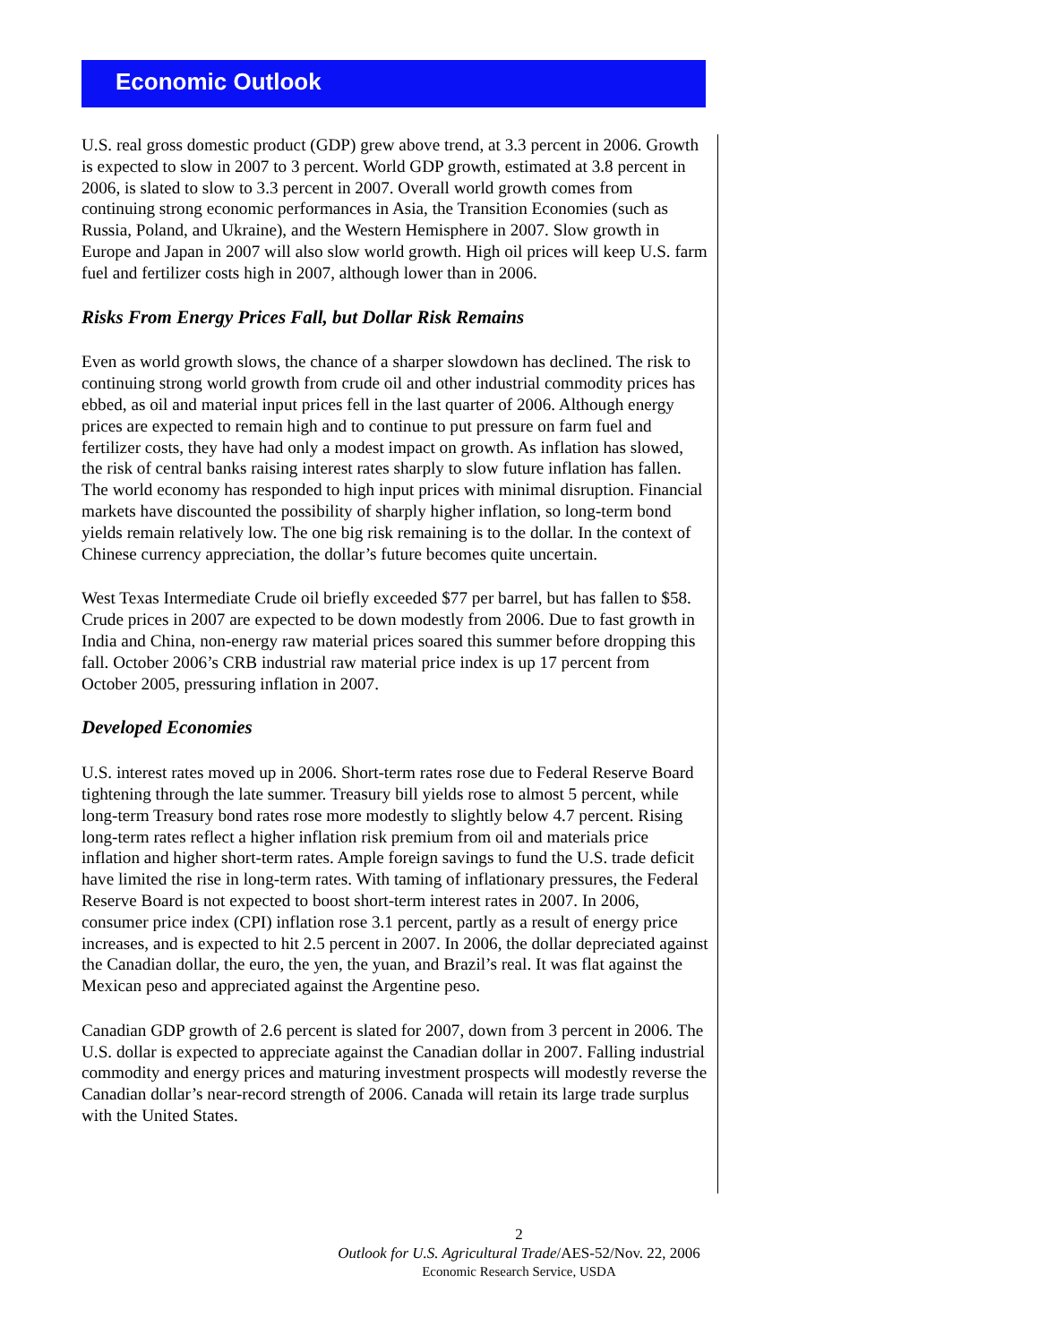Economic Outlook
U.S. real gross domestic product (GDP) grew above trend, at 3.3 percent in 2006. Growth is expected to slow in 2007 to 3 percent. World GDP growth, estimated at 3.8 percent in 2006, is slated to slow to 3.3 percent in 2007. Overall world growth comes from continuing strong economic performances in Asia, the Transition Economies (such as Russia, Poland, and Ukraine), and the Western Hemisphere in 2007. Slow growth in Europe and Japan in 2007 will also slow world growth. High oil prices will keep U.S. farm fuel and fertilizer costs high in 2007, although lower than in 2006.
Risks From Energy Prices Fall, but Dollar Risk Remains
Even as world growth slows, the chance of a sharper slowdown has declined. The risk to continuing strong world growth from crude oil and other industrial commodity prices has ebbed, as oil and material input prices fell in the last quarter of 2006. Although energy prices are expected to remain high and to continue to put pressure on farm fuel and fertilizer costs, they have had only a modest impact on growth. As inflation has slowed, the risk of central banks raising interest rates sharply to slow future inflation has fallen. The world economy has responded to high input prices with minimal disruption. Financial markets have discounted the possibility of sharply higher inflation, so long-term bond yields remain relatively low. The one big risk remaining is to the dollar. In the context of Chinese currency appreciation, the dollar’s future becomes quite uncertain.
West Texas Intermediate Crude oil briefly exceeded $77 per barrel, but has fallen to $58. Crude prices in 2007 are expected to be down modestly from 2006. Due to fast growth in India and China, non-energy raw material prices soared this summer before dropping this fall. October 2006’s CRB industrial raw material price index is up 17 percent from October 2005, pressuring inflation in 2007.
Developed Economies
U.S. interest rates moved up in 2006. Short-term rates rose due to Federal Reserve Board tightening through the late summer. Treasury bill yields rose to almost 5 percent, while long-term Treasury bond rates rose more modestly to slightly below 4.7 percent. Rising long-term rates reflect a higher inflation risk premium from oil and materials price inflation and higher short-term rates. Ample foreign savings to fund the U.S. trade deficit have limited the rise in long-term rates. With taming of inflationary pressures, the Federal Reserve Board is not expected to boost short-term interest rates in 2007. In 2006, consumer price index (CPI) inflation rose 3.1 percent, partly as a result of energy price increases, and is expected to hit 2.5 percent in 2007. In 2006, the dollar depreciated against the Canadian dollar, the euro, the yen, the yuan, and Brazil’s real. It was flat against the Mexican peso and appreciated against the Argentine peso.
Canadian GDP growth of 2.6 percent is slated for 2007, down from 3 percent in 2006. The U.S. dollar is expected to appreciate against the Canadian dollar in 2007. Falling industrial commodity and energy prices and maturing investment prospects will modestly reverse the Canadian dollar’s near-record strength of 2006. Canada will retain its large trade surplus with the United States.
2
Outlook for U.S. Agricultural Trade/AES-52/Nov. 22, 2006
Economic Research Service, USDA